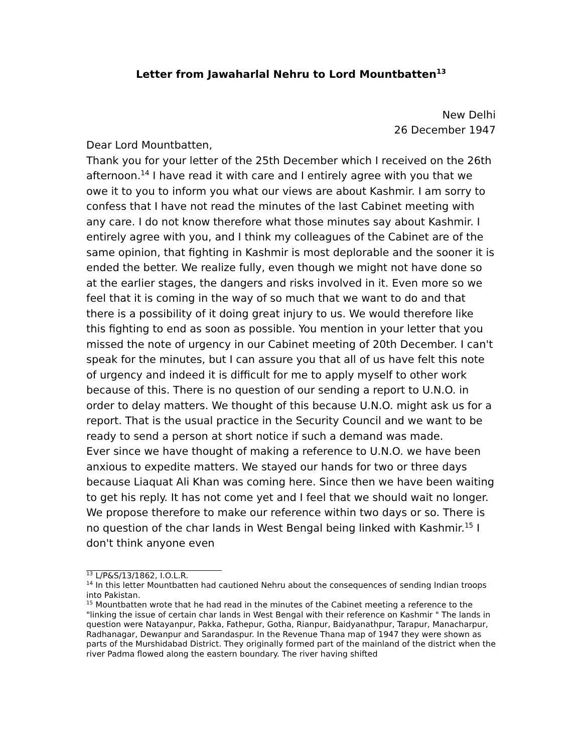Letter from Jawaharlal Nehru to Lord Mountbatten<sup>13</sup>
New Delhi
26 December 1947
Dear Lord Mountbatten,
Thank you for your letter of the 25th December which I received on the 26th afternoon.<sup>14</sup> I have read it with care and I entirely agree with you that we owe it to you to inform you what our views are about Kashmir. I am sorry to confess that I have not read the minutes of the last Cabinet meeting with any care. I do not know therefore what those minutes say about Kashmir. I entirely agree with you, and I think my colleagues of the Cabinet are of the same opinion, that fighting in Kashmir is most deplorable and the sooner it is ended the better. We realize fully, even though we might not have done so at the earlier stages, the dangers and risks involved in it. Even more so we feel that it is coming in the way of so much that we want to do and that there is a possibility of it doing great injury to us. We would therefore like this fighting to end as soon as possible. You mention in your letter that you missed the note of urgency in our Cabinet meeting of 20th December. I can't speak for the minutes, but I can assure you that all of us have felt this note of urgency and indeed it is difficult for me to apply myself to other work because of this. There is no question of our sending a report to U.N.O. in order to delay matters. We thought of this because U.N.O. might ask us for a report. That is the usual practice in the Security Council and we want to be ready to send a person at short notice if such a demand was made.
Ever since we have thought of making a reference to U.N.O. we have been anxious to expedite matters. We stayed our hands for two or three days because Liaquat Ali Khan was coming here. Since then we have been waiting to get his reply. It has not come yet and I feel that we should wait no longer. We propose therefore to make our reference within two days or so. There is no question of the char lands in West Bengal being linked with Kashmir.<sup>15</sup> I don't think anyone even
<sup>13</sup> L/P&S/13/1862, I.O.L.R.
<sup>14</sup> In this letter Mountbatten had cautioned Nehru about the consequences of sending Indian troops into Pakistan.
<sup>15</sup> Mountbatten wrote that he had read in the minutes of the Cabinet meeting a reference to the "linking the issue of certain char lands in West Bengal with their reference on Kashmir " The lands in question were Natayanpur, Pakka, Fathepur, Gotha, Rianpur, Baidyanathpur, Tarapur, Manacharpur, Radhanagar, Dewanpur and Sarandaspur. In the Revenue Thana map of 1947 they were shown as parts of the Murshidabad District. They originally formed part of the mainland of the district when the river Padma flowed along the eastern boundary. The river having shifted